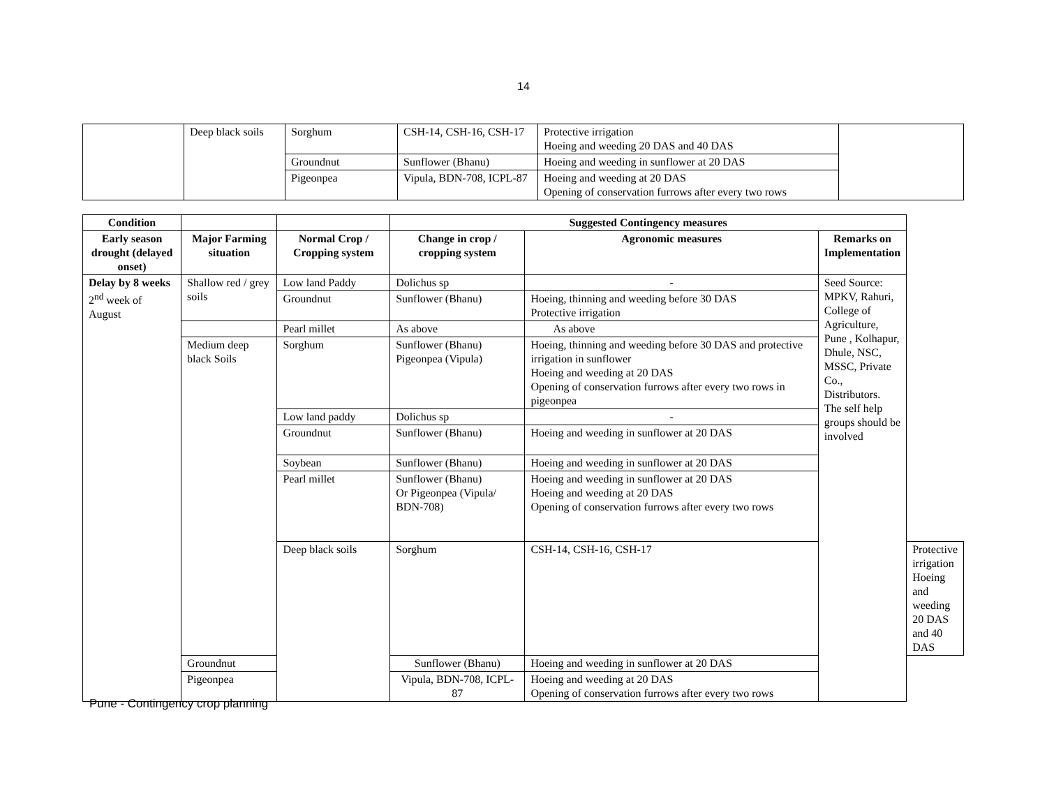14
| | Deep black soils | Sorghum | CSH-14, CSH-16, CSH-17 | Protective irrigation Hoeing and weeding 20 DAS and 40 DAS | |
| | | Groundnut | Sunflower (Bhanu) | Hoeing and weeding in sunflower at 20 DAS | |
| | | Pigeonpea | Vipula, BDN-708, ICPL-87 | Hoeing and weeding at 20 DAS Opening of conservation furrows after every two rows | |
| Condition | | | Suggested Contingency measures | | | |
| --- | --- | --- | --- | --- | --- | --- |
| Early season drought (delayed onset) | Major Farming situation | Normal Crop / Cropping system | Change in crop / cropping system | Agronomic measures | Remarks on Implementation | |
| Delay by 8 weeks 2<sup>nd</sup> week of August | Shallow red / grey soils | Low land Paddy | Dolichus sp | - | Seed Source: MPKV, Rahuri, College of Agriculture, Pune , Kolhapur, Dhule, NSC, MSSC, Private Co., Distributors. The self help groups should be involved | |
| | | Groundnut | Sunflower (Bhanu) | Hoeing, thinning and weeding before 30 DAS Protective irrigation | | |
| | | Pearl millet | As above | As above | | |
| | Medium deep black Soils | Sorghum | Sunflower (Bhanu) Pigeonpea (Vipula) | Hoeing, thinning and weeding before 30 DAS and protective irrigation in sunflower Hoeing and weeding at 20 DAS Opening of conservation furrows after every two rows in pigeonpea | | |
| | | Low land paddy | Dolichus sp | - | | |
| | | Groundnut | Sunflower (Bhanu) | Hoeing and weeding in sunflower at 20 DAS | | |
| | | Soybean | Sunflower (Bhanu) | Hoeing and weeding in sunflower at 20 DAS | | |
| | | Pearl millet | Sunflower (Bhanu) Or Pigeonpea (Vipula/ BDN-708) | Hoeing and weeding in sunflower at 20 DAS Hoeing and weeding at 20 DAS Opening of conservation furrows after every two rows | | |
| | | Deep black soils | Sorghum | CSH-14, CSH-16, CSH-17 | | Protective irrigation Hoeing and weeding 20 DAS and 40 DAS |
| | Groundnut | | Sunflower (Bhanu) | Hoeing and weeding in sunflower at 20 DAS | | |
| | Pigeonpea | | Vipula, BDN-708, ICPL-87 | Hoeing and weeding at 20 DAS Opening of conservation furrows after every two rows | | |
Pune - Contingency crop planning